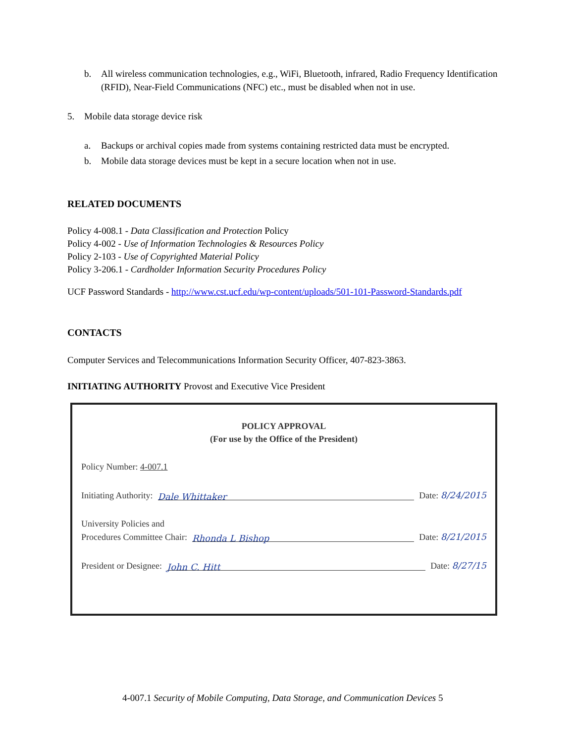b. All wireless communication technologies, e.g., WiFi, Bluetooth, infrared, Radio Frequency Identification (RFID), Near-Field Communications (NFC) etc., must be disabled when not in use.
5. Mobile data storage device risk
a. Backups or archival copies made from systems containing restricted data must be encrypted.
b. Mobile data storage devices must be kept in a secure location when not in use.
RELATED DOCUMENTS
Policy 4-008.1 - Data Classification and Protection Policy
Policy 4-002 - Use of Information Technologies & Resources Policy
Policy 2-103 - Use of Copyrighted Material Policy
Policy 3-206.1 - Cardholder Information Security Procedures Policy
UCF Password Standards - http://www.cst.ucf.edu/wp-content/uploads/501-101-Password-Standards.pdf
CONTACTS
Computer Services and Telecommunications Information Security Officer, 407-823-3863.
INITIATING AUTHORITY Provost and Executive Vice President
POLICY APPROVAL
(For use by the Office of the President)
Policy Number: 4-007.1
Initiating Authority: Dale Whittaker Date: 8/24/2015
University Policies and
Procedures Committee Chair: Rhonda L Bishop Date: 8/21/2015
President or Designee: John C. Hitt Date: 8/27/15
4-007.1 Security of Mobile Computing, Data Storage, and Communication Devices 5